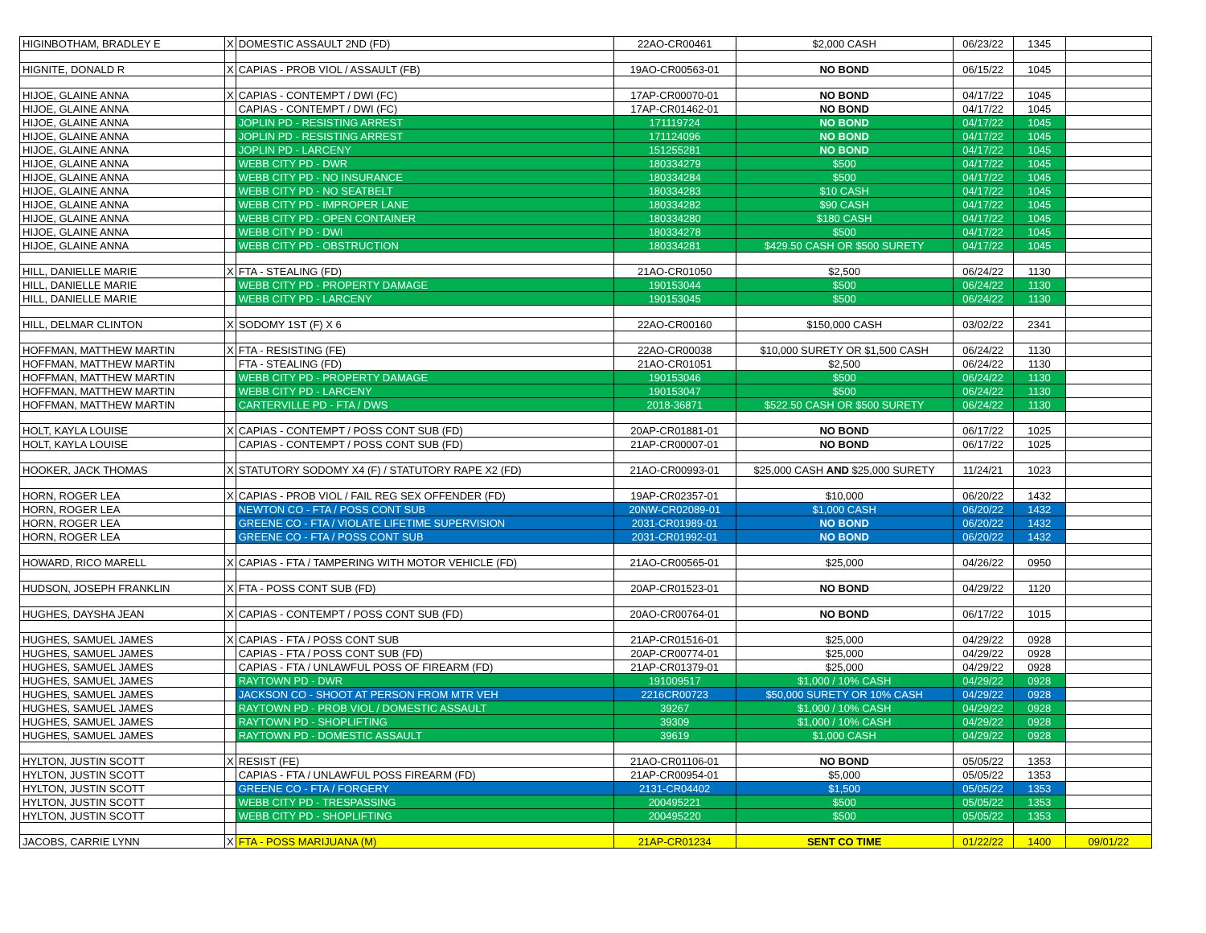| HIGINBOTHAM, BRADLEY E | X | DOMESTIC ASSAULT 2ND (FD) | 22AO-CR00461 | $2,000 CASH | 06/23/22 | 1345 | |
| HIGNITE, DONALD R | X | CAPIAS - PROB VIOL / ASSAULT (FB) | 19AO-CR00563-01 | NO BOND | 06/15/22 | 1045 | |
| HIJOE, GLAINE ANNA | X | CAPIAS - CONTEMPT / DWI (FC) | 17AP-CR00070-01 | NO BOND | 04/17/22 | 1045 | |
| HIJOE, GLAINE ANNA | | CAPIAS - CONTEMPT / DWI (FC) | 17AP-CR01462-01 | NO BOND | 04/17/22 | 1045 | |
| HIJOE, GLAINE ANNA | | JOPLIN PD - RESISTING ARREST | 171119724 | NO BOND | 04/17/22 | 1045 | |
| HIJOE, GLAINE ANNA | | JOPLIN PD - RESISTING ARREST | 171124096 | NO BOND | 04/17/22 | 1045 | |
| HIJOE, GLAINE ANNA | | JOPLIN PD - LARCENY | 151255281 | NO BOND | 04/17/22 | 1045 | |
| HIJOE, GLAINE ANNA | | WEBB CITY PD - DWR | 180334279 | $500 | 04/17/22 | 1045 | |
| HIJOE, GLAINE ANNA | | WEBB CITY PD - NO INSURANCE | 180334284 | $500 | 04/17/22 | 1045 | |
| HIJOE, GLAINE ANNA | | WEBB CITY PD - NO SEATBELT | 180334283 | $10 CASH | 04/17/22 | 1045 | |
| HIJOE, GLAINE ANNA | | WEBB CITY PD - IMPROPER LANE | 180334282 | $90 CASH | 04/17/22 | 1045 | |
| HIJOE, GLAINE ANNA | | WEBB CITY PD - OPEN CONTAINER | 180334280 | $180 CASH | 04/17/22 | 1045 | |
| HIJOE, GLAINE ANNA | | WEBB CITY PD - DWI | 180334278 | $500 | 04/17/22 | 1045 | |
| HIJOE, GLAINE ANNA | | WEBB CITY PD - OBSTRUCTION | 180334281 | $429.50 CASH OR $500 SURETY | 04/17/22 | 1045 | |
| HILL, DANIELLE MARIE | X | FTA - STEALING (FD) | 21AO-CR01050 | $2,500 | 06/24/22 | 1130 | |
| HILL, DANIELLE MARIE | | WEBB CITY PD - PROPERTY DAMAGE | 190153044 | $500 | 06/24/22 | 1130 | |
| HILL, DANIELLE MARIE | | WEBB CITY PD - LARCENY | 190153045 | $500 | 06/24/22 | 1130 | |
| HILL, DELMAR CLINTON | X | SODOMY 1ST (F) X 6 | 22AO-CR00160 | $150,000 CASH | 03/02/22 | 2341 | |
| HOFFMAN, MATTHEW MARTIN | X | FTA - RESISTING (FE) | 22AO-CR00038 | $10,000 SURETY OR $1,500 CASH | 06/24/22 | 1130 | |
| HOFFMAN, MATTHEW MARTIN | | FTA - STEALING (FD) | 21AO-CR01051 | $2,500 | 06/24/22 | 1130 | |
| HOFFMAN, MATTHEW MARTIN | | WEBB CITY PD - PROPERTY DAMAGE | 190153046 | $500 | 06/24/22 | 1130 | |
| HOFFMAN, MATTHEW MARTIN | | WEBB CITY PD - LARCENY | 190153047 | $500 | 06/24/22 | 1130 | |
| HOFFMAN, MATTHEW MARTIN | | CARTERVILLE PD - FTA / DWS | 2018-36871 | $522.50 CASH OR $500 SURETY | 06/24/22 | 1130 | |
| HOLT, KAYLA LOUISE | X | CAPIAS - CONTEMPT / POSS CONT SUB (FD) | 20AP-CR01881-01 | NO BOND | 06/17/22 | 1025 | |
| HOLT, KAYLA LOUISE | | CAPIAS - CONTEMPT / POSS CONT SUB (FD) | 21AP-CR00007-01 | NO BOND | 06/17/22 | 1025 | |
| HOOKER, JACK THOMAS | X | STATUTORY SODOMY X4 (F) / STATUTORY RAPE X2 (FD) | 21AO-CR00993-01 | $25,000 CASH AND $25,000 SURETY | 11/24/21 | 1023 | |
| HORN, ROGER LEA | X | CAPIAS - PROB VIOL / FAIL REG SEX OFFENDER (FD) | 19AP-CR02357-01 | $10,000 | 06/20/22 | 1432 | |
| HORN, ROGER LEA | | NEWTON CO - FTA / POSS CONT SUB | 20NW-CR02089-01 | $1,000 CASH | 06/20/22 | 1432 | |
| HORN, ROGER LEA | | GREENE CO - FTA / VIOLATE LIFETIME SUPERVISION | 2031-CR01989-01 | NO BOND | 06/20/22 | 1432 | |
| HORN, ROGER LEA | | GREENE CO - FTA / POSS CONT SUB | 2031-CR01992-01 | NO BOND | 06/20/22 | 1432 | |
| HOWARD, RICO MARELL | X | CAPIAS - FTA / TAMPERING WITH MOTOR VEHICLE (FD) | 21AO-CR00565-01 | $25,000 | 04/26/22 | 0950 | |
| HUDSON, JOSEPH FRANKLIN | X | FTA - POSS CONT SUB (FD) | 20AP-CR01523-01 | NO BOND | 04/29/22 | 1120 | |
| HUGHES, DAYSHA JEAN | X | CAPIAS - CONTEMPT / POSS CONT SUB (FD) | 20AO-CR00764-01 | NO BOND | 06/17/22 | 1015 | |
| HUGHES, SAMUEL JAMES | X | CAPIAS - FTA / POSS CONT SUB | 21AP-CR01516-01 | $25,000 | 04/29/22 | 0928 | |
| HUGHES, SAMUEL JAMES | | CAPIAS - FTA / POSS CONT SUB (FD) | 20AP-CR00774-01 | $25,000 | 04/29/22 | 0928 | |
| HUGHES, SAMUEL JAMES | | CAPIAS - FTA / UNLAWFUL POSS OF FIREARM (FD) | 21AP-CR01379-01 | $25,000 | 04/29/22 | 0928 | |
| HUGHES, SAMUEL JAMES | | RAYTOWN PD - DWR | 191009517 | $1,000 / 10% CASH | 04/29/22 | 0928 | |
| HUGHES, SAMUEL JAMES | | JACKSON CO - SHOOT AT PERSON FROM MTR VEH | 2216CR00723 | $50,000 SURETY OR 10% CASH | 04/29/22 | 0928 | |
| HUGHES, SAMUEL JAMES | | RAYTOWN PD - PROB VIOL / DOMESTIC ASSAULT | 39267 | $1,000 / 10% CASH | 04/29/22 | 0928 | |
| HUGHES, SAMUEL JAMES | | RAYTOWN PD - SHOPLIFTING | 39309 | $1,000 / 10% CASH | 04/29/22 | 0928 | |
| HUGHES, SAMUEL JAMES | | RAYTOWN PD - DOMESTIC ASSAULT | 39619 | $1,000 CASH | 04/29/22 | 0928 | |
| HYLTON, JUSTIN SCOTT | X | RESIST (FE) | 21AO-CR01106-01 | NO BOND | 05/05/22 | 1353 | |
| HYLTON, JUSTIN SCOTT | | CAPIAS - FTA / UNLAWFUL POSS FIREARM (FD) | 21AP-CR00954-01 | $5,000 | 05/05/22 | 1353 | |
| HYLTON, JUSTIN SCOTT | | GREENE CO - FTA / FORGERY | 2131-CR04402 | $1,500 | 05/05/22 | 1353 | |
| HYLTON, JUSTIN SCOTT | | WEBB CITY PD - TRESPASSING | 200495221 | $500 | 05/05/22 | 1353 | |
| HYLTON, JUSTIN SCOTT | | WEBB CITY PD - SHOPLIFTING | 200495220 | $500 | 05/05/22 | 1353 | |
| JACOBS, CARRIE LYNN | X | FTA - POSS MARIJUANA (M) | 21AP-CR01234 | SENT CO TIME | 01/22/22 | 1400 | 09/01/22 |